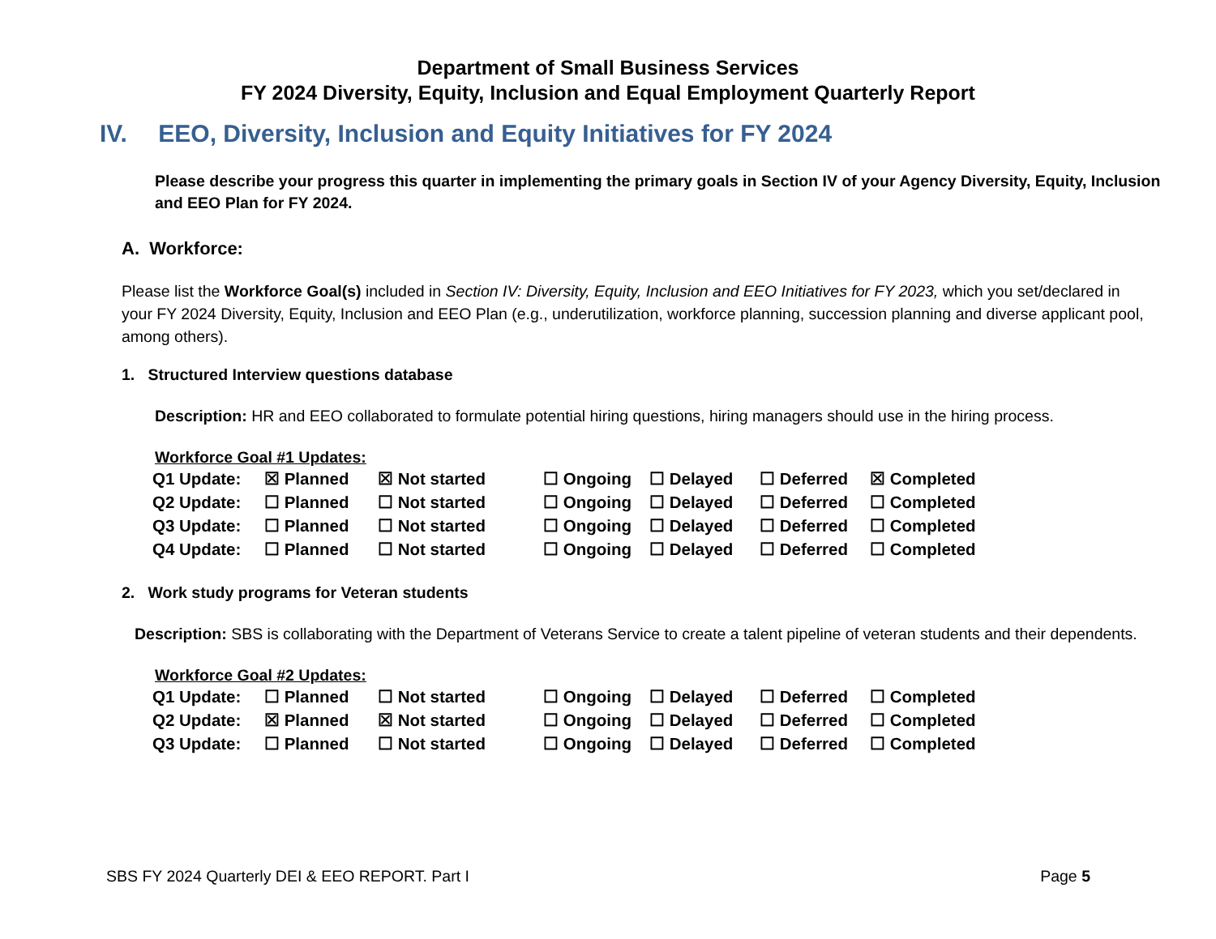Department of Small Business Services
FY 2024 Diversity, Equity, Inclusion and Equal Employment Quarterly Report
IV. EEO, Diversity, Inclusion and Equity Initiatives for FY 2024
Please describe your progress this quarter in implementing the primary goals in Section IV of your Agency Diversity, Equity, Inclusion and EEO Plan for FY 2024.
A. Workforce:
Please list the Workforce Goal(s) included in Section IV: Diversity, Equity, Inclusion and EEO Initiatives for FY 2023, which you set/declared in your FY 2024 Diversity, Equity, Inclusion and EEO Plan (e.g., underutilization, workforce planning, succession planning and diverse applicant pool, among others).
1. Structured Interview questions database
Description: HR and EEO collaborated to formulate potential hiring questions, hiring managers should use in the hiring process.
Workforce Goal #1 Updates:
| Q1 Update: | ☒ Planned | ☒ Not started | ☐ Ongoing | ☐ Delayed | ☐ Deferred | ☒ Completed |
| Q2 Update: | ☐ Planned | ☐ Not started | ☐ Ongoing | ☐ Delayed | ☐ Deferred | ☐ Completed |
| Q3 Update: | ☐ Planned | ☐ Not started | ☐ Ongoing | ☐ Delayed | ☐ Deferred | ☐ Completed |
| Q4 Update: | ☐ Planned | ☐ Not started | ☐ Ongoing | ☐ Delayed | ☐ Deferred | ☐ Completed |
2. Work study programs for Veteran students
Description: SBS is collaborating with the Department of Veterans Service to create a talent pipeline of veteran students and their dependents.
Workforce Goal #2 Updates:
| Q1 Update: | ☐ Planned | ☐ Not started | ☐ Ongoing | ☐ Delayed | ☐ Deferred | ☐ Completed |
| Q2 Update: | ☒ Planned | ☒ Not started | ☐ Ongoing | ☐ Delayed | ☐ Deferred | ☐ Completed |
| Q3 Update: | ☐ Planned | ☐ Not started | ☐ Ongoing | ☐ Delayed | ☐ Deferred | ☐ Completed |
SBS FY 2024 Quarterly DEI & EEO REPORT. Part I Page 5